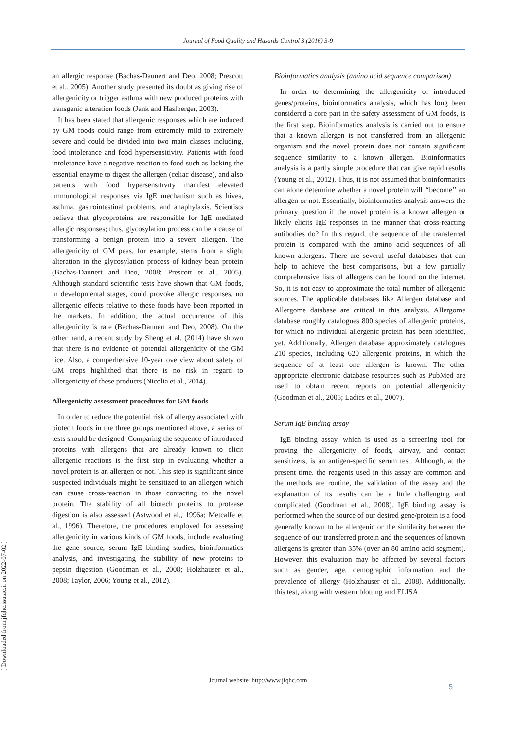Journal of Food Quality and Hazards Control 3 (2016) 3-9
[ Downloaded from jfqhc.ssu.ac.ir on 2022-07-02 ]
an allergic response (Bachas-Daunert and Deo, 2008; Prescott et al., 2005). Another study presented its doubt as giving rise of allergenicity or trigger asthma with new produced proteins with transgenic alteration foods (Jank and Haslberger, 2003).
It has been stated that allergenic responses which are induced by GM foods could range from extremely mild to extremely severe and could be divided into two main classes including, food intolerance and food hypersensitivity. Patients with food intolerance have a negative reaction to food such as lacking the essential enzyme to digest the allergen (celiac disease), and also patients with food hypersensitivity manifest elevated immunological responses via IgE mechanism such as hives, asthma, gastrointestinal problems, and anaphylaxis. Scientists believe that glycoproteins are responsible for IgE mediated allergic responses; thus, glycosylation process can be a cause of transforming a benign protein into a severe allergen. The allergenicity of GM peas, for example, stems from a slight alteration in the glycosylation process of kidney bean protein (Bachas-Daunert and Deo, 2008; Prescott et al., 2005). Although standard scientific tests have shown that GM foods, in developmental stages, could provoke allergic responses, no allergenic effects relative to these foods have been reported in the markets. In addition, the actual occurrence of this allergenicity is rare (Bachas-Daunert and Deo, 2008). On the other hand, a recent study by Sheng et al. (2014) have shown that there is no evidence of potential allergenicity of the GM rice. Also, a comperhensive 10-year overview about safety of GM crops highlithed that there is no risk in regard to allergenicity of these products (Nicolia et al., 2014).
Allergenicity assessment procedures for GM foods
In order to reduce the potential risk of allergy associated with biotech foods in the three groups mentioned above, a series of tests should be designed. Comparing the sequence of introduced proteins with allergens that are already known to elicit allergenic reactions is the first step in evaluating whether a novel protein is an allergen or not. This step is significant since suspected individuals might be sensitized to an allergen which can cause cross-reaction in those contacting to the novel protein. The stability of all biotech proteins to protease digestion is also assessed (Astwood et al., 1996a; Metcalfe et al., 1996). Therefore, the procedures employed for assessing allergenicity in various kinds of GM foods, include evaluating the gene source, serum IgE binding studies, bioinformatics analysis, and investigating the stability of new proteins to pepsin digestion (Goodman et al., 2008; Holzhauser et al., 2008; Taylor, 2006; Young et al., 2012).
Bioinformatics analysis (amino acid sequence comparison)
In order to determining the allergenicity of introduced genes/proteins, bioinformatics analysis, which has long been considered a core part in the safety assessment of GM foods, is the first step. Bioinformatics analysis is carried out to ensure that a known allergen is not transferred from an allergenic organism and the novel protein does not contain significant sequence similarity to a known allergen. Bioinformatics analysis is a partly simple procedure that can give rapid results (Young et al., 2012). Thus, it is not assumed that bioinformatics can alone determine whether a novel protein will ‘‘become’’ an allergen or not. Essentially, bioinformatics analysis answers the primary question if the novel protein is a known allergen or likely elicits IgE responses in the manner that cross-reacting antibodies do? In this regard, the sequence of the transferred protein is compared with the amino acid sequences of all known allergens. There are several useful databases that can help to achieve the best comparisons, but a few partially comprehensive lists of allergens can be found on the internet. So, it is not easy to approximate the total number of allergenic sources. The applicable databases like Allergen database and Allergome database are critical in this analysis. Allergome database roughly catalogues 800 species of allergenic proteins, for which no individual allergenic protein has been identified, yet. Additionally, Allergen database approximately catalogues 210 species, including 620 allergenic proteins, in which the sequence of at least one allergen is known. The other appropriate electronic database resources such as PubMed are used to obtain recent reports on potential allergenicity (Goodman et al., 2005; Ladics et al., 2007).
Serum IgE binding assay
IgE binding assay, which is used as a screening tool for proving the allergenicity of foods, airway, and contact sensitizers, is an antigen-specific serum test. Although, at the present time, the reagents used in this assay are common and the methods are routine, the validation of the assay and the explanation of its results can be a little challenging and complicated (Goodman et al., 2008). IgE binding assay is performed when the source of our desired gene/protein is a food generally known to be allergenic or the similarity between the sequence of our transferred protein and the sequences of known allergens is greater than 35% (over an 80 amino acid segment). However, this evaluation may be affected by several factors such as gender, age, demographic information and the prevalence of allergy (Holzhauser et al., 2008). Additionally, this test, along with western blotting and ELISA
Journal website: http://www.jfqhc.com 5